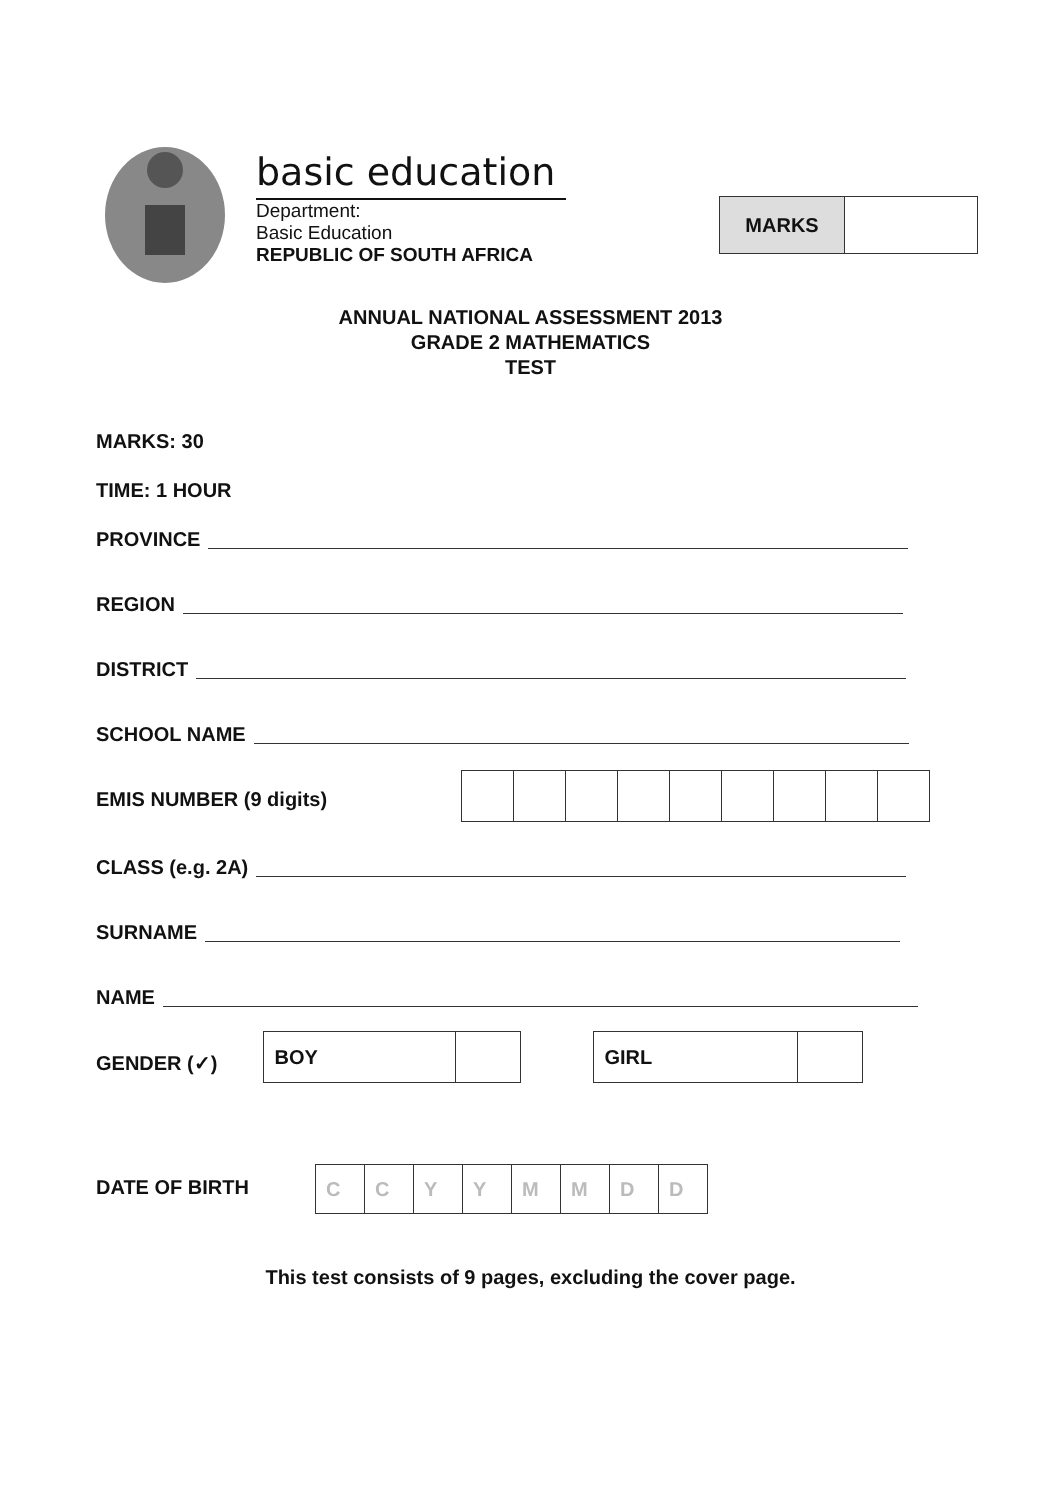basic education
Department:
Basic Education
REPUBLIC OF SOUTH AFRICA
| MARKS | |
ANNUAL NATIONAL ASSESSMENT 2013
GRADE 2 MATHEMATICS
TEST
MARKS: 30
TIME: 1 HOUR
PROVINCE
REGION
DISTRICT
SCHOOL NAME
EMIS NUMBER (9 digits)
CLASS (e.g. 2A)
SURNAME
NAME
GENDER (✓)
| BOY | |
| GIRL | |
DATE OF BIRTH
| C | C | Y | Y | M | M | D | D |
This test consists of 9 pages, excluding the cover page.